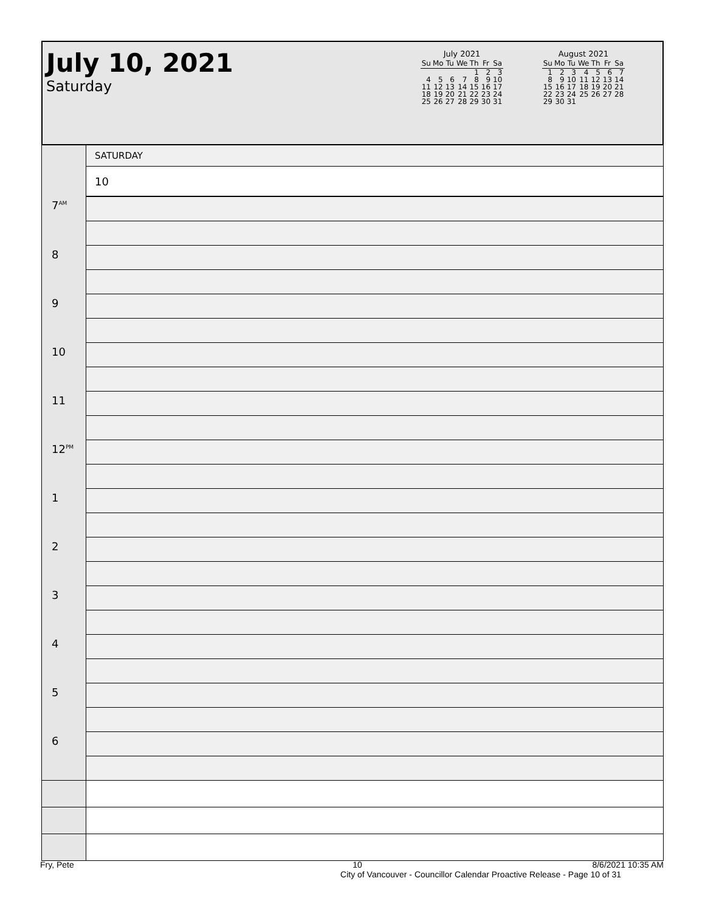July 10, 2021
Saturday
July 2021
| Su | Mo | Tu | We | Th | Fr | Sa |
| --- | --- | --- | --- | --- | --- | --- |
| | | | | 1 | 2 | 3 |
| 4 | 5 | 6 | 7 | 8 | 9 | 10 |
| 11 | 12 | 13 | 14 | 15 | 16 | 17 |
| 18 | 19 | 20 | 21 | 22 | 23 | 24 |
| 25 | 26 | 27 | 28 | 29 | 30 | 31 |
August 2021
| Su | Mo | Tu | We | Th | Fr | Sa |
| --- | --- | --- | --- | --- | --- | --- |
| 1 | 2 | 3 | 4 | 5 | 6 | 7 |
| 8 | 9 | 10 | 11 | 12 | 13 | 14 |
| 15 | 16 | 17 | 18 | 19 | 20 | 21 |
| 22 | 23 | 24 | 25 | 26 | 27 | 28 |
| 29 | 30 | 31 | | | | |
| | SATURDAY |
| | 10 |
| 7<sup>AM</sup> | |
| 8 | |
| 9 | |
| 10 | |
| 11 | |
| 12<sup>PM</sup> | |
| 1 | |
| 2 | |
| 3 | |
| 4 | |
| 5 | |
| 6 | |
Fry, Pete 10 8/6/2021 10:35 AM
City of Vancouver - Councillor Calendar Proactive Release - Page 10 of 31